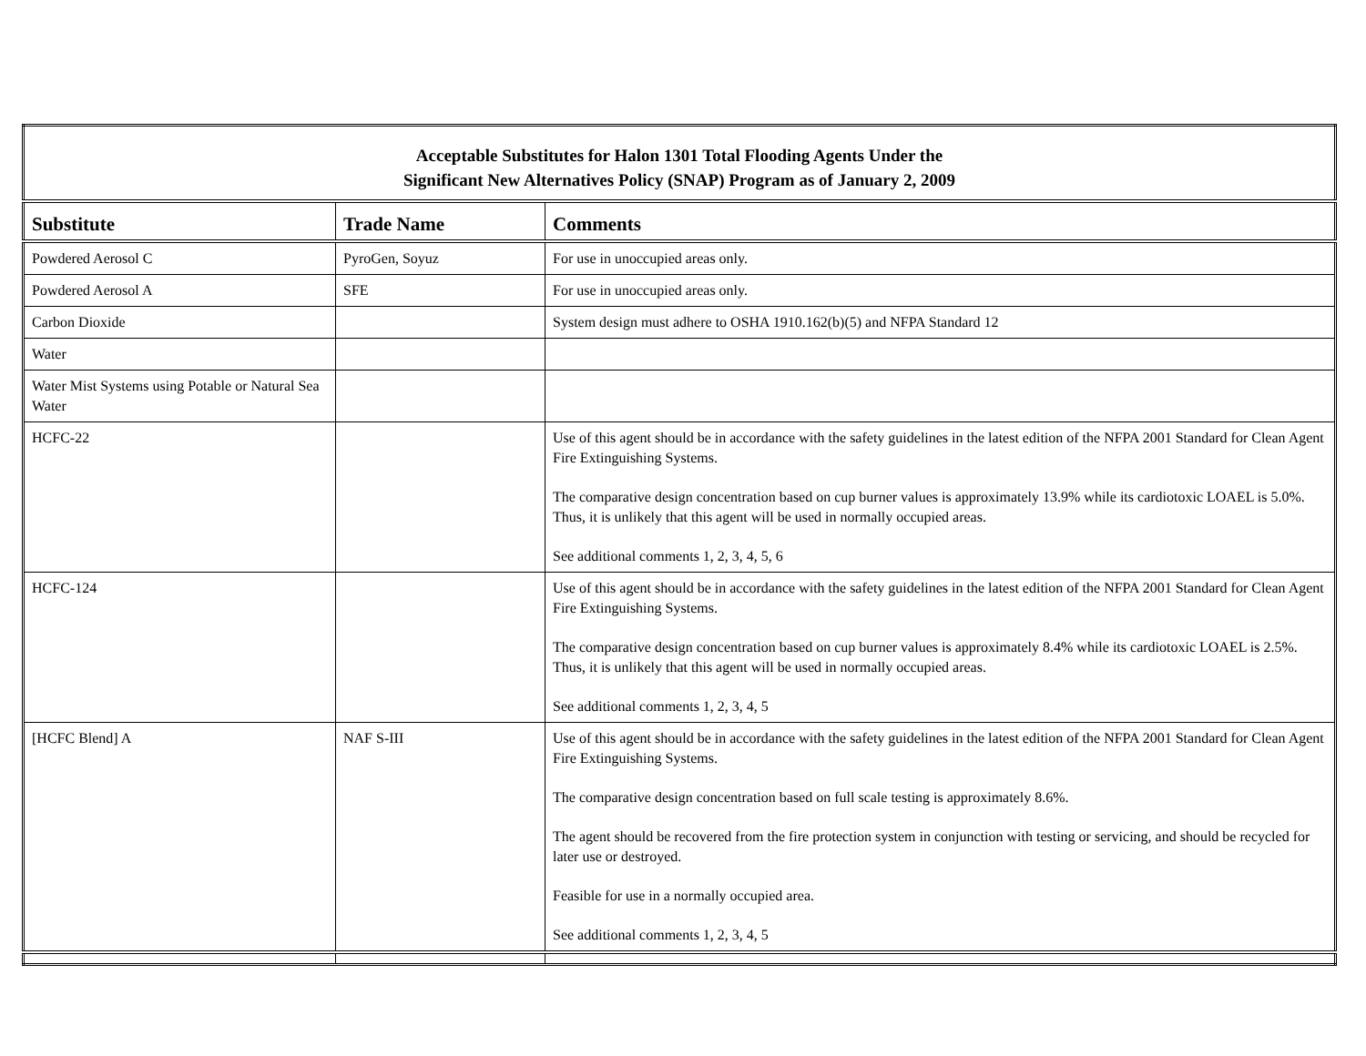| Acceptable Substitutes for Halon 1301 Total Flooding Agents Under the Significant New Alternatives Policy (SNAP) Program as of January 2, 2009 | | |
| --- | --- | --- |
| Substitute | Trade Name | Comments |
| Powdered Aerosol C | PyroGen, Soyuz | For use in unoccupied areas only. |
| Powdered Aerosol A | SFE | For use in unoccupied areas only. |
| Carbon Dioxide | | System design must adhere to OSHA 1910.162(b)(5) and NFPA Standard 12 |
| Water | | |
| Water Mist Systems using Potable or Natural Sea Water | | |
| HCFC-22 | | Use of this agent should be in accordance with the safety guidelines in the latest edition of the NFPA 2001 Standard for Clean Agent Fire Extinguishing Systems. The comparative design concentration based on cup burner values is approximately 13.9% while its cardiotoxic LOAEL is 5.0%. Thus, it is unlikely that this agent will be used in normally occupied areas. See additional comments 1, 2, 3, 4, 5, 6 |
| HCFC-124 | | Use of this agent should be in accordance with the safety guidelines in the latest edition of the NFPA 2001 Standard for Clean Agent Fire Extinguishing Systems. The comparative design concentration based on cup burner values is approximately 8.4% while its cardiotoxic LOAEL is 2.5%. Thus, it is unlikely that this agent will be used in normally occupied areas. See additional comments 1, 2, 3, 4, 5 |
| [HCFC Blend] A | NAF S-III | Use of this agent should be in accordance with the safety guidelines in the latest edition of the NFPA 2001 Standard for Clean Agent Fire Extinguishing Systems. The comparative design concentration based on full scale testing is approximately 8.6%. The agent should be recovered from the fire protection system in conjunction with testing or servicing, and should be recycled for later use or destroyed. Feasible for use in a normally occupied area. See additional comments 1, 2, 3, 4, 5 |